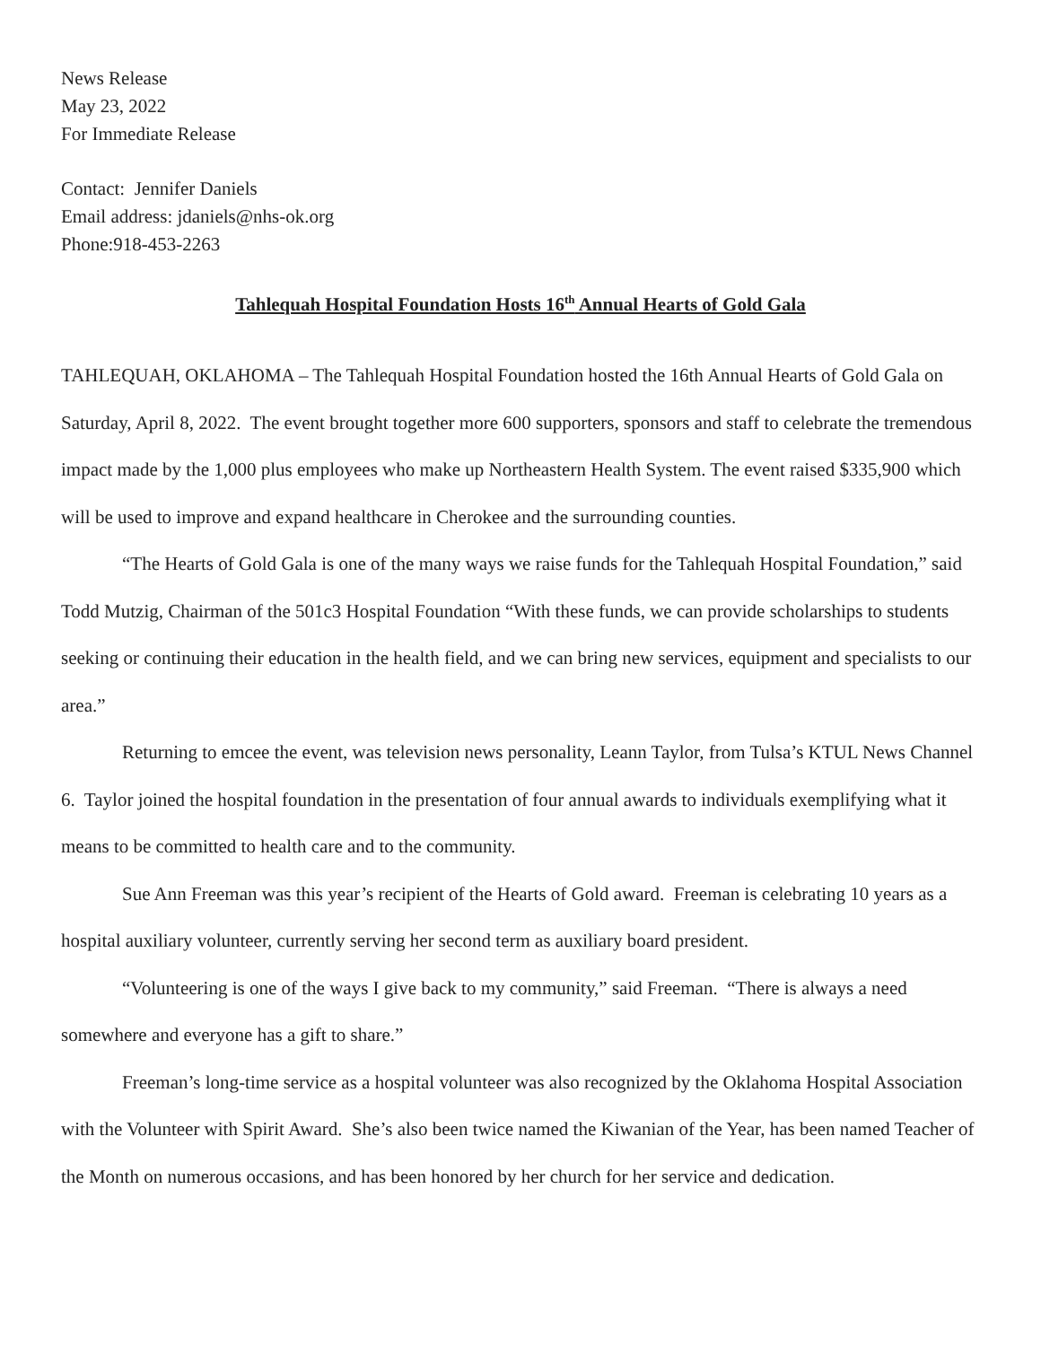News Release
May 23, 2022
For Immediate Release
Contact: Jennifer Daniels
Email address: jdaniels@nhs-ok.org
Phone:918-453-2263
Tahlequah Hospital Foundation Hosts 16<sup>th</sup> Annual Hearts of Gold Gala
TAHLEQUAH, OKLAHOMA – The Tahlequah Hospital Foundation hosted the 16th Annual Hearts of Gold Gala on Saturday, April 8, 2022. The event brought together more 600 supporters, sponsors and staff to celebrate the tremendous impact made by the 1,000 plus employees who make up Northeastern Health System. The event raised $335,900 which will be used to improve and expand healthcare in Cherokee and the surrounding counties.
“The Hearts of Gold Gala is one of the many ways we raise funds for the Tahlequah Hospital Foundation,” said Todd Mutzig, Chairman of the 501c3 Hospital Foundation “With these funds, we can provide scholarships to students seeking or continuing their education in the health field, and we can bring new services, equipment and specialists to our area.”
Returning to emcee the event, was television news personality, Leann Taylor, from Tulsa’s KTUL News Channel 6. Taylor joined the hospital foundation in the presentation of four annual awards to individuals exemplifying what it means to be committed to health care and to the community.
Sue Ann Freeman was this year’s recipient of the Hearts of Gold award. Freeman is celebrating 10 years as a hospital auxiliary volunteer, currently serving her second term as auxiliary board president.
“Volunteering is one of the ways I give back to my community,” said Freeman. “There is always a need somewhere and everyone has a gift to share.”
Freeman’s long-time service as a hospital volunteer was also recognized by the Oklahoma Hospital Association with the Volunteer with Spirit Award. She’s also been twice named the Kiwanian of the Year, has been named Teacher of the Month on numerous occasions, and has been honored by her church for her service and dedication.